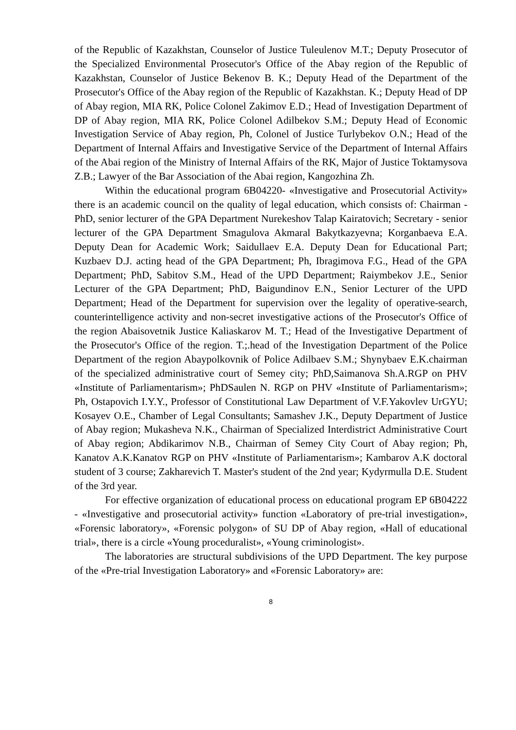of the Republic of Kazakhstan, Counselor of Justice Tuleulenov M.T.; Deputy Prosecutor of the Specialized Environmental Prosecutor's Office of the Abay region of the Republic of Kazakhstan, Counselor of Justice Bekenov B. K.; Deputy Head of the Department of the Prosecutor's Office of the Abay region of the Republic of Kazakhstan. K.; Deputy Head of DP of Abay region, MIA RK, Police Colonel Zakimov E.D.; Head of Investigation Department of DP of Abay region, MIA RK, Police Colonel Adilbekov S.M.; Deputy Head of Economic Investigation Service of Abay region, Ph, Colonel of Justice Turlybekov O.N.; Head of the Department of Internal Affairs and Investigative Service of the Department of Internal Affairs of the Abai region of the Ministry of Internal Affairs of the RK, Major of Justice Toktamysova Z.B.; Lawyer of the Bar Association of the Abai region, Kangozhina Zh.
Within the educational program 6B04220- «Investigative and Prosecutorial Activity» there is an academic council on the quality of legal education, which consists of: Chairman - PhD, senior lecturer of the GPA Department Nurekeshov Talap Kairatovich; Secretary - senior lecturer of the GPA Department Smagulova Akmaral Bakytkazyevna; Korganbaeva E.A. Deputy Dean for Academic Work; Saidullaev E.A. Deputy Dean for Educational Part; Kuzbaev D.J. acting head of the GPA Department; Ph, Ibragimova F.G., Head of the GPA Department; PhD, Sabitov S.M., Head of the UPD Department; Raiymbekov J.E., Senior Lecturer of the GPA Department; PhD, Baigundinov E.N., Senior Lecturer of the UPD Department; Head of the Department for supervision over the legality of operative-search, counterintelligence activity and non-secret investigative actions of the Prosecutor's Office of the region Abaisovetnik Justice Kaliaskarov M. T.; Head of the Investigative Department of the Prosecutor's Office of the region. T.;.head of the Investigation Department of the Police Department of the region Abaypolkovnik of Police Adilbaev S.M.; Shynybaev E.K.chairman of the specialized administrative court of Semey city; PhD,Saimanova Sh.A.RGP on PHV «Institute of Parliamentarism»; PhDSaulen N. RGP on PHV «Institute of Parliamentarism»; Ph, Ostapovich I.Y.Y., Professor of Constitutional Law Department of V.F.Yakovlev UrGYU; Kosayev O.E., Chamber of Legal Consultants; Samashev J.K., Deputy Department of Justice of Abay region; Mukasheva N.K., Chairman of Specialized Interdistrict Administrative Court of Abay region; Abdikarimov N.B., Chairman of Semey City Court of Abay region; Ph, Kanatov A.K.Kanatov RGP on PHV «Institute of Parliamentarism»; Kambarov A.K doctoral student of 3 course; Zakharevich T. Master's student of the 2nd year; Kydyrmulla D.E. Student of the 3rd year.
For effective organization of educational process on educational program EP 6B04222 - «Investigative and prosecutorial activity» function «Laboratory of pre-trial investigation», «Forensic laboratory», «Forensic polygon» of SU DP of Abay region, «Hall of educational trial», there is a circle «Young proceduralist», «Young criminologist».
The laboratories are structural subdivisions of the UPD Department. The key purpose of the «Pre-trial Investigation Laboratory» and «Forensic Laboratory» are:
8